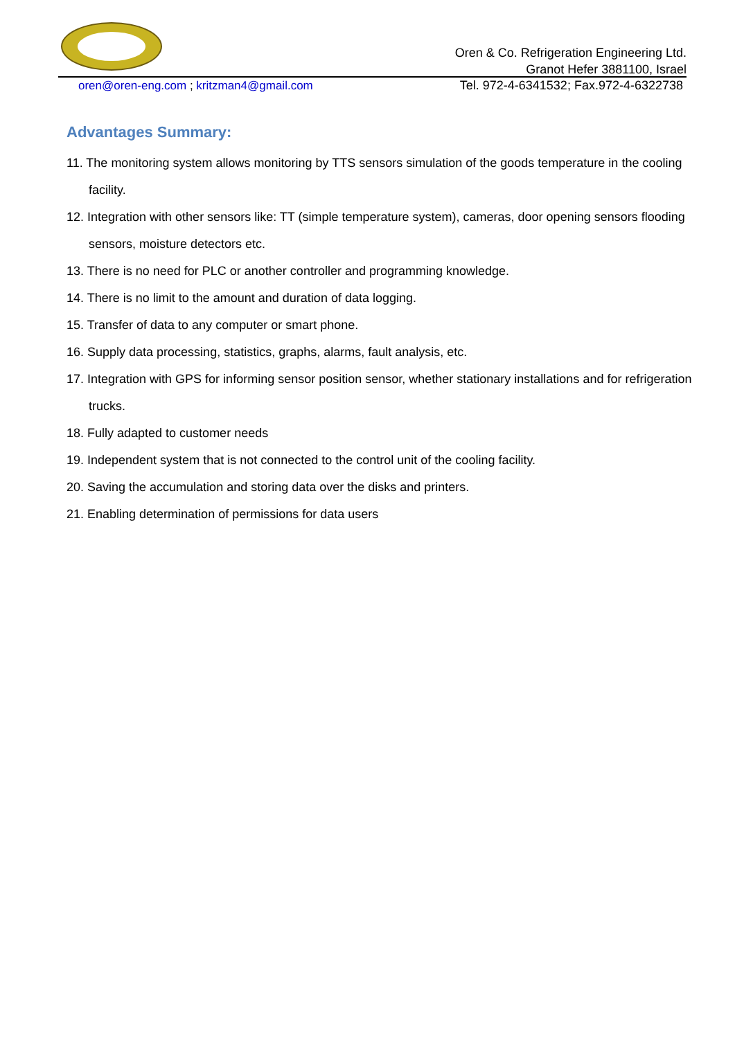Oren & Co. Refrigeration Engineering Ltd.
Granot Hefer 3881100, Israel
oren@oren-eng.com ; kritzman4@gmail.com
Tel. 972-4-6341532; Fax.972-4-6322738
Advantages Summary:
11. The monitoring system allows monitoring by TTS sensors simulation of the goods temperature in the cooling facility.
12. Integration with other sensors like: TT (simple temperature system), cameras, door opening sensors flooding sensors, moisture detectors etc.
13. There is no need for PLC or another controller and programming knowledge.
14. There is no limit to the amount and duration of data logging.
15. Transfer of data to any computer or smart phone.
16. Supply data processing, statistics, graphs, alarms, fault analysis, etc.
17. Integration with GPS for informing sensor position sensor, whether stationary installations and for refrigeration trucks.
18. Fully adapted to customer needs
19. Independent system that is not connected to the control unit of the cooling facility.
20. Saving the accumulation and storing data over the disks and printers.
21. Enabling determination of permissions for data users